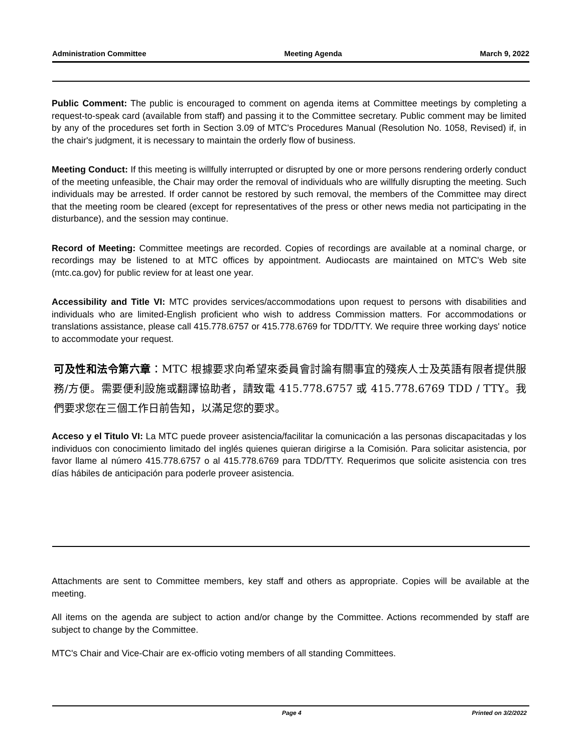Administration Committee Meeting Agenda March 9, 2022
Public Comment: The public is encouraged to comment on agenda items at Committee meetings by completing a request-to-speak card (available from staff) and passing it to the Committee secretary. Public comment may be limited by any of the procedures set forth in Section 3.09 of MTC's Procedures Manual (Resolution No. 1058, Revised) if, in the chair's judgment, it is necessary to maintain the orderly flow of business.
Meeting Conduct: If this meeting is willfully interrupted or disrupted by one or more persons rendering orderly conduct of the meeting unfeasible, the Chair may order the removal of individuals who are willfully disrupting the meeting. Such individuals may be arrested. If order cannot be restored by such removal, the members of the Committee may direct that the meeting room be cleared (except for representatives of the press or other news media not participating in the disturbance), and the session may continue.
Record of Meeting: Committee meetings are recorded. Copies of recordings are available at a nominal charge, or recordings may be listened to at MTC offices by appointment. Audiocasts are maintained on MTC's Web site (mtc.ca.gov) for public review for at least one year.
Accessibility and Title VI: MTC provides services/accommodations upon request to persons with disabilities and individuals who are limited-English proficient who wish to address Commission matters. For accommodations or translations assistance, please call 415.778.6757 or 415.778.6769 for TDD/TTY. We require three working days' notice to accommodate your request.
可及性和法令第六章：MTC 根據要求向希望來委員會討論有關事宜的殘疾人士及英語有限者提供服務/方便。需要便利設施或翻譯協助者，請致電 415.778.6757 或 415.778.6769 TDD / TTY。我們要求您在三個工作日前告知，以滿足您的要求。
Acceso y el Titulo VI: La MTC puede proveer asistencia/facilitar la comunicación a las personas discapacitadas y los individuos con conocimiento limitado del inglés quienes quieran dirigirse a la Comisión. Para solicitar asistencia, por favor llame al número 415.778.6757 o al 415.778.6769 para TDD/TTY. Requerimos que solicite asistencia con tres días hábiles de anticipación para poderle proveer asistencia.
Attachments are sent to Committee members, key staff and others as appropriate. Copies will be available at the meeting.
All items on the agenda are subject to action and/or change by the Committee. Actions recommended by staff are subject to change by the Committee.
MTC's Chair and Vice-Chair are ex-officio voting members of all standing Committees.
Page 4 Printed on 3/2/2022